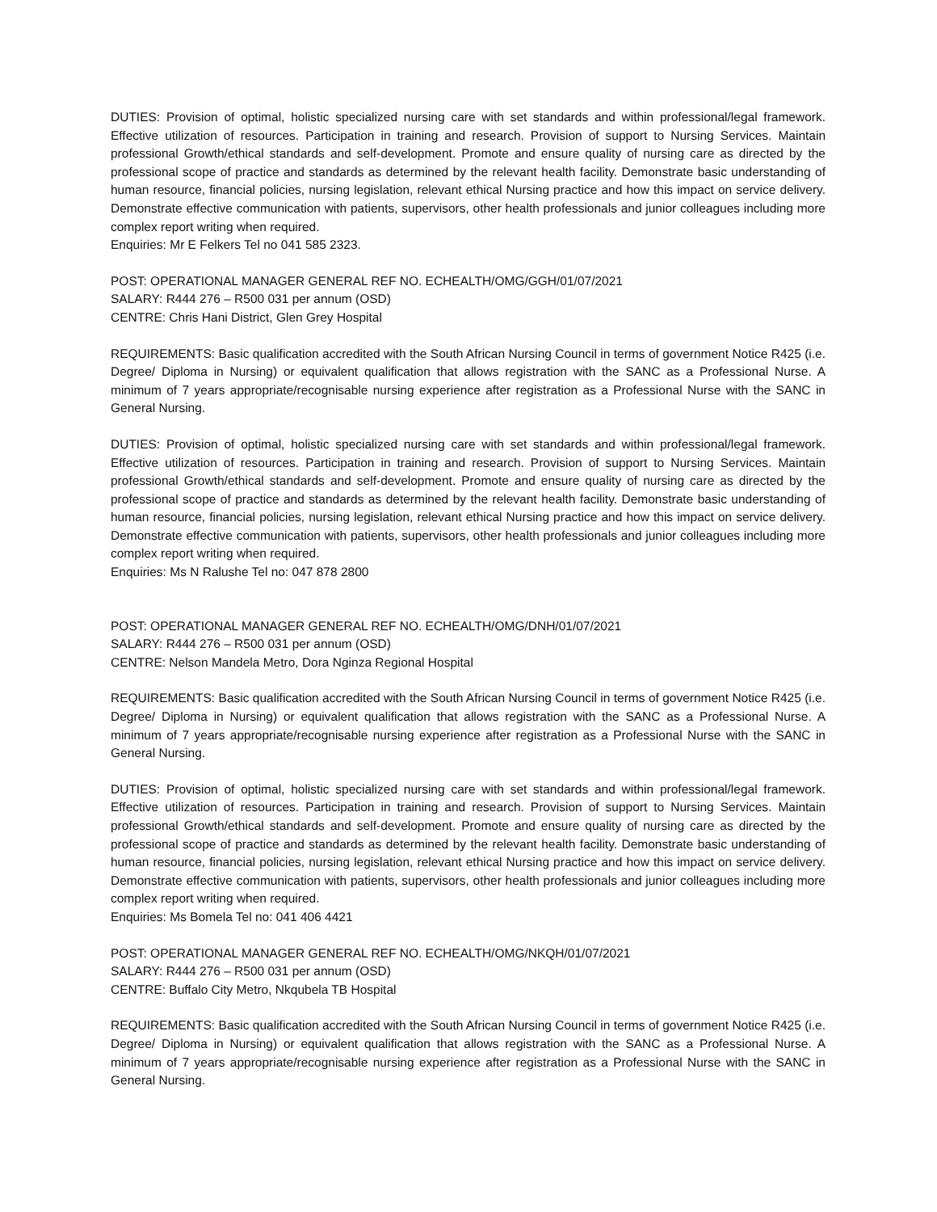DUTIES: Provision of optimal, holistic specialized nursing care with set standards and within professional/legal framework. Effective utilization of resources. Participation in training and research. Provision of support to Nursing Services. Maintain professional Growth/ethical standards and self-development. Promote and ensure quality of nursing care as directed by the professional scope of practice and standards as determined by the relevant health facility. Demonstrate basic understanding of human resource, financial policies, nursing legislation, relevant ethical Nursing practice and how this impact on service delivery. Demonstrate effective communication with patients, supervisors, other health professionals and junior colleagues including more complex report writing when required.
Enquiries: Mr E Felkers Tel no 041 585 2323.
POST: OPERATIONAL MANAGER GENERAL REF NO. ECHEALTH/OMG/GGH/01/07/2021
SALARY: R444 276 – R500 031 per annum (OSD)
CENTRE: Chris Hani District, Glen Grey Hospital
REQUIREMENTS: Basic qualification accredited with the South African Nursing Council in terms of government Notice R425 (i.e. Degree/ Diploma in Nursing) or equivalent qualification that allows registration with the SANC as a Professional Nurse. A minimum of 7 years appropriate/recognisable nursing experience after registration as a Professional Nurse with the SANC in General Nursing.
DUTIES: Provision of optimal, holistic specialized nursing care with set standards and within professional/legal framework. Effective utilization of resources. Participation in training and research. Provision of support to Nursing Services. Maintain professional Growth/ethical standards and self-development. Promote and ensure quality of nursing care as directed by the professional scope of practice and standards as determined by the relevant health facility. Demonstrate basic understanding of human resource, financial policies, nursing legislation, relevant ethical Nursing practice and how this impact on service delivery. Demonstrate effective communication with patients, supervisors, other health professionals and junior colleagues including more complex report writing when required.
Enquiries: Ms N Ralushe Tel no: 047 878 2800
POST: OPERATIONAL MANAGER GENERAL REF NO. ECHEALTH/OMG/DNH/01/07/2021
SALARY: R444 276 – R500 031 per annum (OSD)
CENTRE: Nelson Mandela Metro, Dora Nginza Regional Hospital
REQUIREMENTS: Basic qualification accredited with the South African Nursing Council in terms of government Notice R425 (i.e. Degree/ Diploma in Nursing) or equivalent qualification that allows registration with the SANC as a Professional Nurse. A minimum of 7 years appropriate/recognisable nursing experience after registration as a Professional Nurse with the SANC in General Nursing.
DUTIES: Provision of optimal, holistic specialized nursing care with set standards and within professional/legal framework. Effective utilization of resources. Participation in training and research. Provision of support to Nursing Services. Maintain professional Growth/ethical standards and self-development. Promote and ensure quality of nursing care as directed by the professional scope of practice and standards as determined by the relevant health facility. Demonstrate basic understanding of human resource, financial policies, nursing legislation, relevant ethical Nursing practice and how this impact on service delivery. Demonstrate effective communication with patients, supervisors, other health professionals and junior colleagues including more complex report writing when required.
Enquiries: Ms Bomela Tel no: 041 406 4421
POST: OPERATIONAL MANAGER GENERAL REF NO. ECHEALTH/OMG/NKQH/01/07/2021
SALARY: R444 276 – R500 031 per annum (OSD)
CENTRE: Buffalo City Metro, Nkqubela TB Hospital
REQUIREMENTS: Basic qualification accredited with the South African Nursing Council in terms of government Notice R425 (i.e. Degree/ Diploma in Nursing) or equivalent qualification that allows registration with the SANC as a Professional Nurse. A minimum of 7 years appropriate/recognisable nursing experience after registration as a Professional Nurse with the SANC in General Nursing.